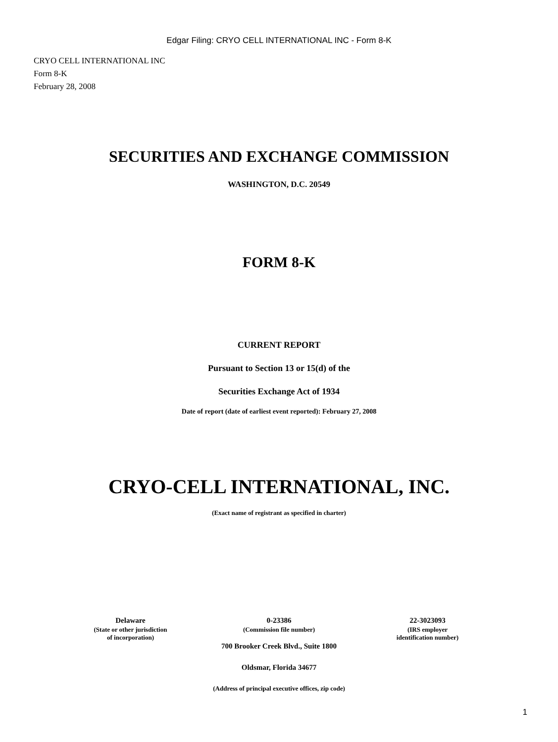Edgar Filing: CRYO CELL INTERNATIONAL INC - Form 8-K
CRYO CELL INTERNATIONAL INC
Form 8-K
February 28, 2008
SECURITIES AND EXCHANGE COMMISSION
WASHINGTON, D.C. 20549
FORM 8-K
CURRENT REPORT
Pursuant to Section 13 or 15(d) of the
Securities Exchange Act of 1934
Date of report (date of earliest event reported): February 27, 2008
CRYO-CELL INTERNATIONAL, INC.
(Exact name of registrant as specified in charter)
| Delaware | 0-23386 | 22-3023093 |
| (State or other jurisdiction of incorporation) | (Commission file number) | (IRS employer identification number) |
700 Brooker Creek Blvd., Suite 1800
Oldsmar, Florida 34677
(Address of principal executive offices, zip code)
1